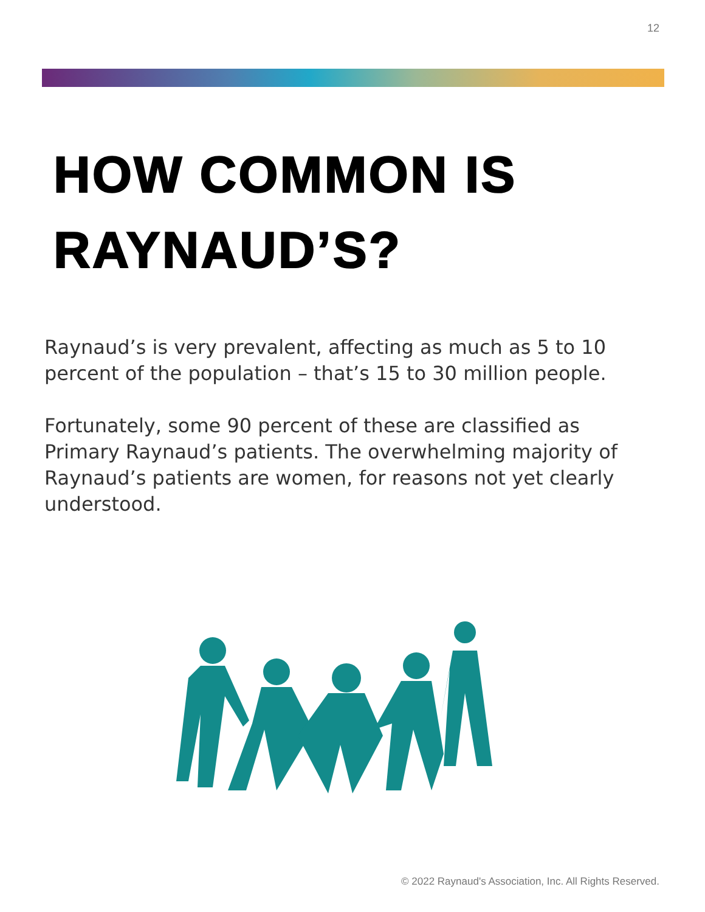12
HOW COMMON IS
RAYNAUD’S?
Raynaud’s is very prevalent, affecting as much as 5 to 10 percent of the population – that’s 15 to 30 million people.
Fortunately, some 90 percent of these are classified as Primary Raynaud’s patients. The overwhelming majority of Raynaud’s patients are women, for reasons not yet clearly understood.
© 2022 Raynaud's Association, Inc. All Rights Reserved.